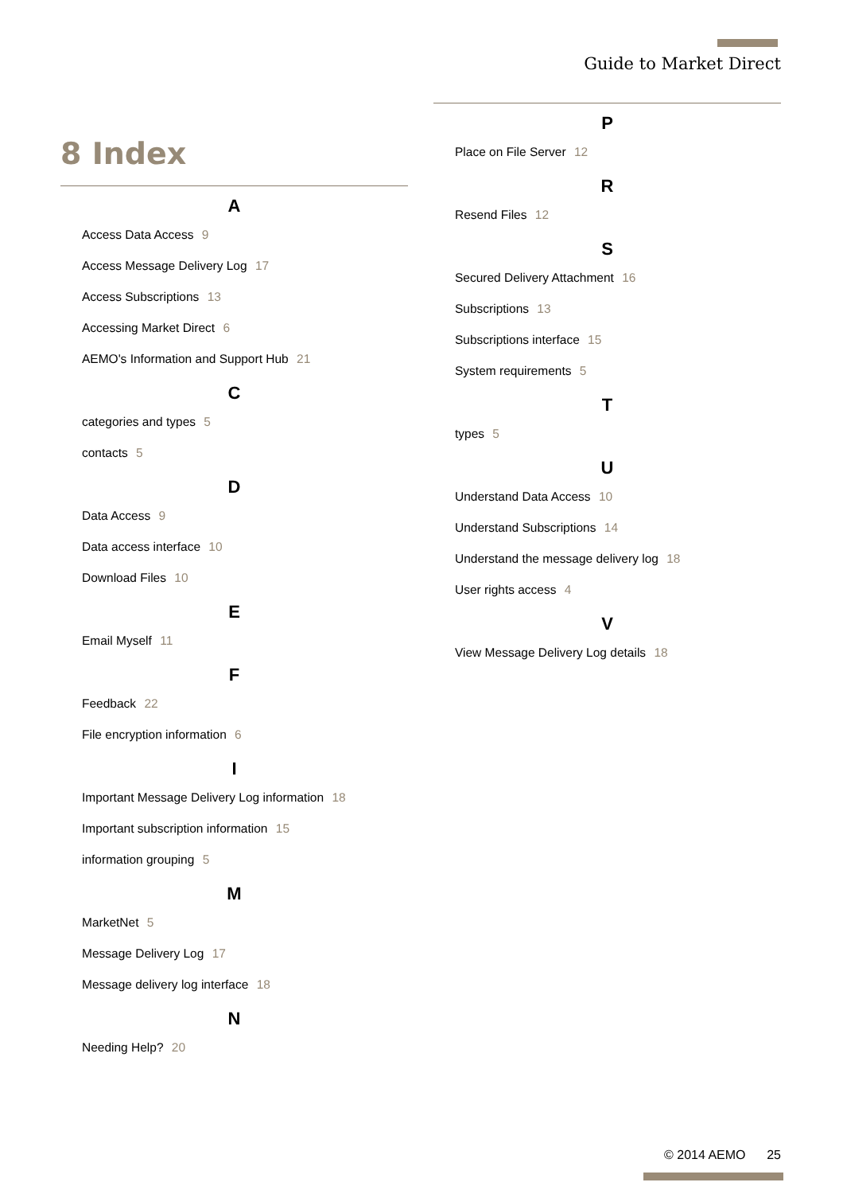Guide to Market Direct
8 Index
A
Access Data Access 9
Access Message Delivery Log 17
Access Subscriptions 13
Accessing Market Direct 6
AEMO's Information and Support Hub 21
C
categories and types 5
contacts 5
D
Data Access 9
Data access interface 10
Download Files 10
E
Email Myself 11
F
Feedback 22
File encryption information 6
I
Important Message Delivery Log information 18
Important subscription information 15
information grouping 5
M
MarketNet 5
Message Delivery Log 17
Message delivery log interface 18
N
Needing Help? 20
P
Place on File Server 12
R
Resend Files 12
S
Secured Delivery Attachment 16
Subscriptions 13
Subscriptions interface 15
System requirements 5
T
types 5
U
Understand Data Access 10
Understand Subscriptions 14
Understand the message delivery log 18
User rights access 4
V
View Message Delivery Log details 18
© 2014 AEMO 25